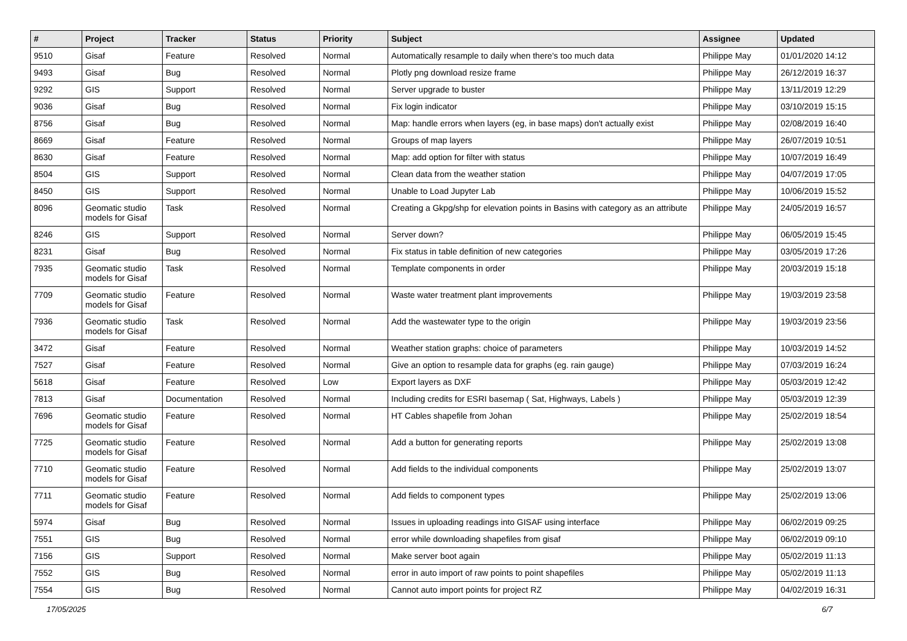| # | Project | Tracker | Status | Priority | Subject | Assignee | Updated |
| --- | --- | --- | --- | --- | --- | --- | --- |
| 9510 | Gisaf | Feature | Resolved | Normal | Automatically resample to daily when there's too much data | Philippe May | 01/01/2020 14:12 |
| 9493 | Gisaf | Bug | Resolved | Normal | Plotly png download resize frame | Philippe May | 26/12/2019 16:37 |
| 9292 | GIS | Support | Resolved | Normal | Server upgrade to buster | Philippe May | 13/11/2019 12:29 |
| 9036 | Gisaf | Bug | Resolved | Normal | Fix login indicator | Philippe May | 03/10/2019 15:15 |
| 8756 | Gisaf | Bug | Resolved | Normal | Map: handle errors when layers (eg, in base maps) don't actually exist | Philippe May | 02/08/2019 16:40 |
| 8669 | Gisaf | Feature | Resolved | Normal | Groups of map layers | Philippe May | 26/07/2019 10:51 |
| 8630 | Gisaf | Feature | Resolved | Normal | Map: add option for filter with status | Philippe May | 10/07/2019 16:49 |
| 8504 | GIS | Support | Resolved | Normal | Clean data from the weather station | Philippe May | 04/07/2019 17:05 |
| 8450 | GIS | Support | Resolved | Normal | Unable to Load Jupyter Lab | Philippe May | 10/06/2019 15:52 |
| 8096 | Geomatic studio models for Gisaf | Task | Resolved | Normal | Creating a Gkpg/shp for elevation points in Basins with category as an attribute | Philippe May | 24/05/2019 16:57 |
| 8246 | GIS | Support | Resolved | Normal | Server down? | Philippe May | 06/05/2019 15:45 |
| 8231 | Gisaf | Bug | Resolved | Normal | Fix status in table definition of new categories | Philippe May | 03/05/2019 17:26 |
| 7935 | Geomatic studio models for Gisaf | Task | Resolved | Normal | Template components in order | Philippe May | 20/03/2019 15:18 |
| 7709 | Geomatic studio models for Gisaf | Feature | Resolved | Normal | Waste water treatment plant improvements | Philippe May | 19/03/2019 23:58 |
| 7936 | Geomatic studio models for Gisaf | Task | Resolved | Normal | Add the wastewater type to the origin | Philippe May | 19/03/2019 23:56 |
| 3472 | Gisaf | Feature | Resolved | Normal | Weather station graphs: choice of parameters | Philippe May | 10/03/2019 14:52 |
| 7527 | Gisaf | Feature | Resolved | Normal | Give an option to resample data for graphs (eg. rain gauge) | Philippe May | 07/03/2019 16:24 |
| 5618 | Gisaf | Feature | Resolved | Low | Export layers as DXF | Philippe May | 05/03/2019 12:42 |
| 7813 | Gisaf | Documentation | Resolved | Normal | Including credits for ESRI basemap ( Sat, Highways, Labels ) | Philippe May | 05/03/2019 12:39 |
| 7696 | Geomatic studio models for Gisaf | Feature | Resolved | Normal | HT Cables shapefile from Johan | Philippe May | 25/02/2019 18:54 |
| 7725 | Geomatic studio models for Gisaf | Feature | Resolved | Normal | Add a button for generating reports | Philippe May | 25/02/2019 13:08 |
| 7710 | Geomatic studio models for Gisaf | Feature | Resolved | Normal | Add fields to the individual components | Philippe May | 25/02/2019 13:07 |
| 7711 | Geomatic studio models for Gisaf | Feature | Resolved | Normal | Add fields to component types | Philippe May | 25/02/2019 13:06 |
| 5974 | Gisaf | Bug | Resolved | Normal | Issues in uploading readings into GISAF using interface | Philippe May | 06/02/2019 09:25 |
| 7551 | GIS | Bug | Resolved | Normal | error while downloading shapefiles from gisaf | Philippe May | 06/02/2019 09:10 |
| 7156 | GIS | Support | Resolved | Normal | Make server boot again | Philippe May | 05/02/2019 11:13 |
| 7552 | GIS | Bug | Resolved | Normal | error in auto import of raw points to point shapefiles | Philippe May | 05/02/2019 11:13 |
| 7554 | GIS | Bug | Resolved | Normal | Cannot auto import points for project RZ | Philippe May | 04/02/2019 16:31 |
17/05/2025 6/7